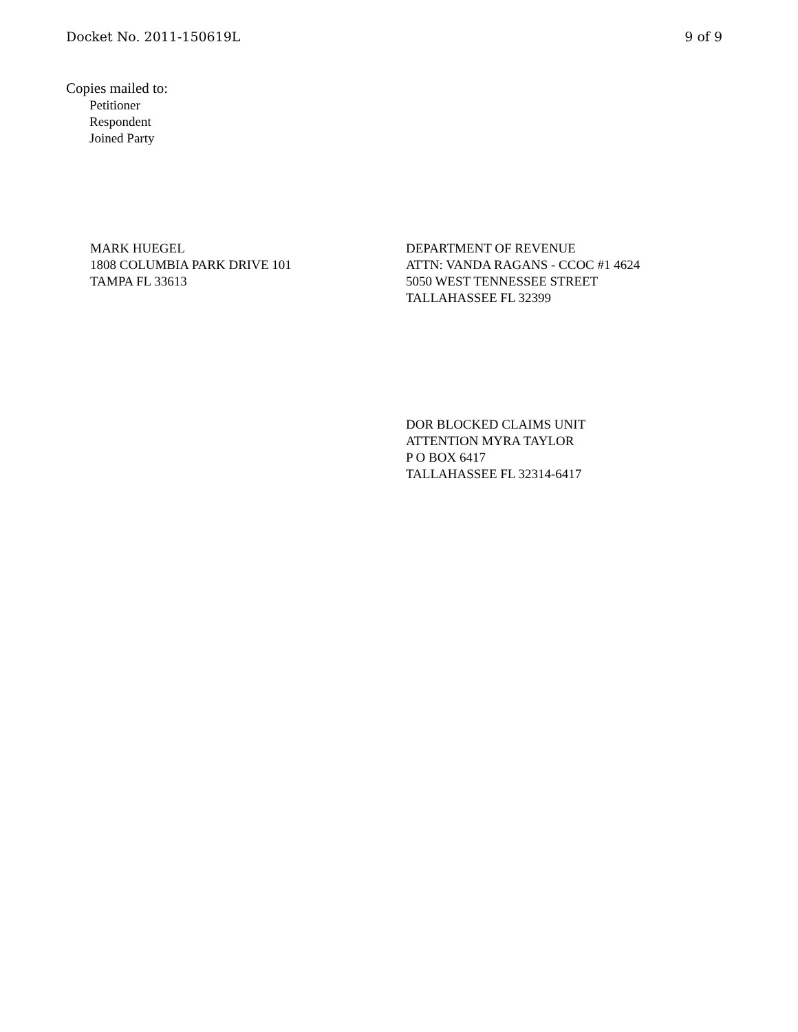Docket No. 2011-150619L 9 of 9
Copies mailed to:
Petitioner
Respondent
Joined Party
MARK HUEGEL
1808 COLUMBIA PARK DRIVE 101
TAMPA FL 33613
DEPARTMENT OF REVENUE
ATTN: VANDA RAGANS - CCOC #1 4624
5050 WEST TENNESSEE STREET
TALLAHASSEE FL 32399
DOR BLOCKED CLAIMS UNIT
ATTENTION MYRA TAYLOR
P O BOX 6417
TALLAHASSEE FL 32314-6417